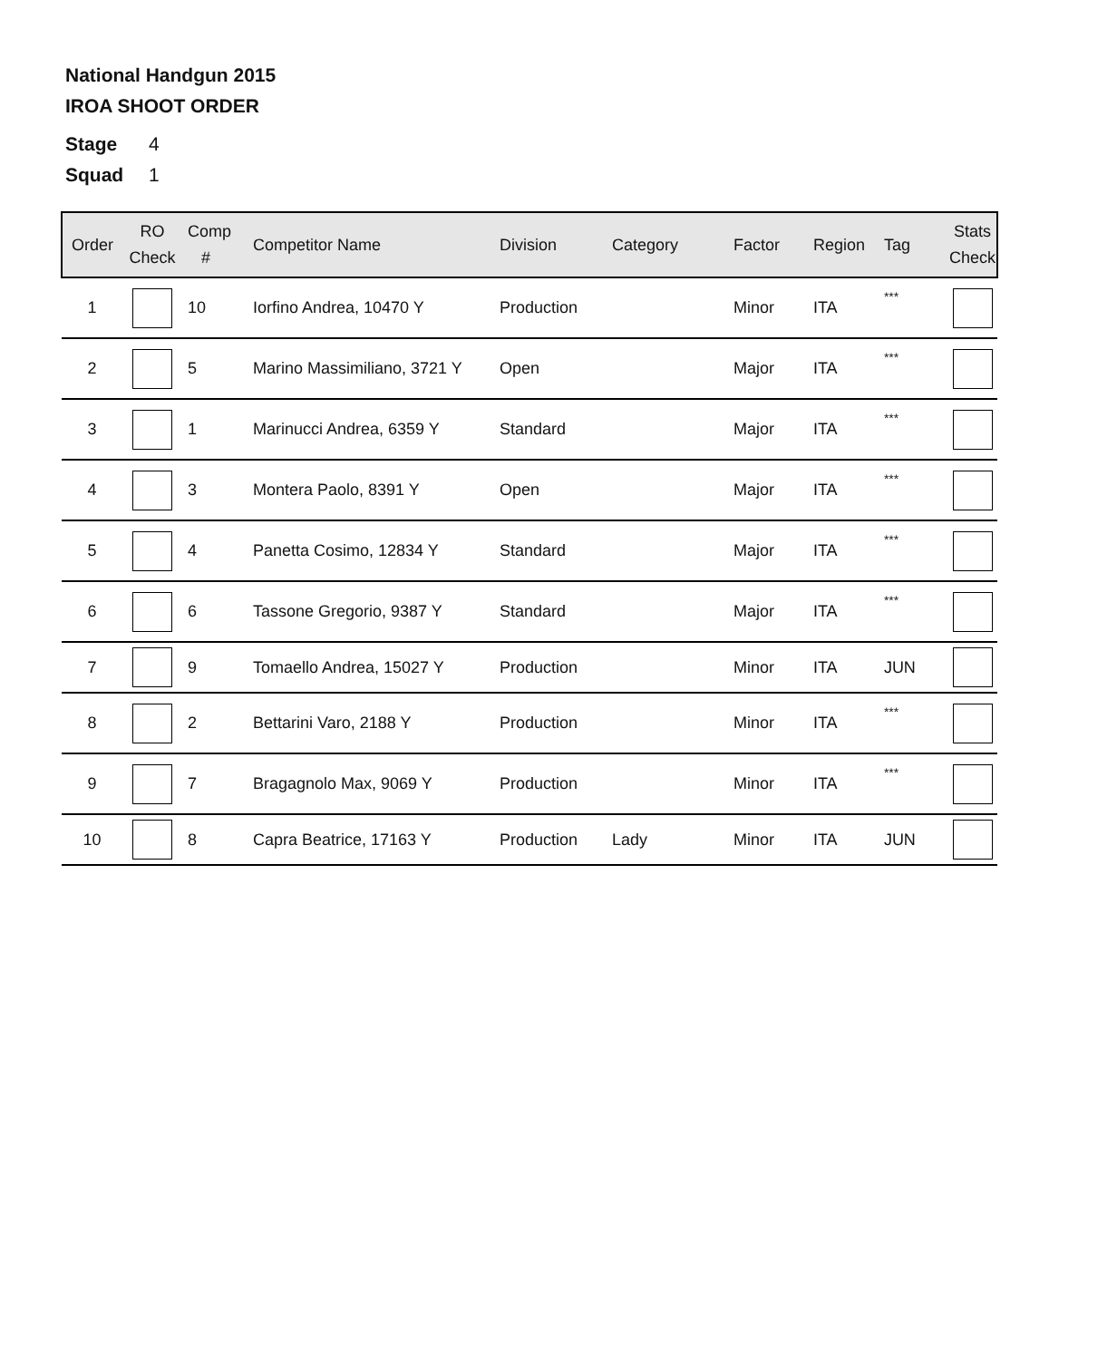National Handgun 2015
IROA SHOOT ORDER
Stage 4
Squad 1
| Order | RO Check | Comp # | Competitor Name | Division | Category | Factor | Region | Tag | Stats Check |
| --- | --- | --- | --- | --- | --- | --- | --- | --- | --- |
| 1 | | 10 | Iorfino Andrea, 10470 Y | Production | | Minor | ITA | *** | |
| 2 | | 5 | Marino Massimiliano, 3721 Y | Open | | Major | ITA | *** | |
| 3 | | 1 | Marinucci Andrea, 6359 Y | Standard | | Major | ITA | *** | |
| 4 | | 3 | Montera Paolo, 8391 Y | Open | | Major | ITA | *** | |
| 5 | | 4 | Panetta Cosimo, 12834 Y | Standard | | Major | ITA | *** | |
| 6 | | 6 | Tassone Gregorio, 9387 Y | Standard | | Major | ITA | *** | |
| 7 | | 9 | Tomaello Andrea, 15027 Y | Production | | Minor | ITA | JUN | |
| 8 | | 2 | Bettarini Varo, 2188 Y | Production | | Minor | ITA | *** | |
| 9 | | 7 | Bragagnolo Max, 9069 Y | Production | | Minor | ITA | *** | |
| 10 | | 8 | Capra Beatrice, 17163 Y | Production | Lady | Minor | ITA | JUN | |